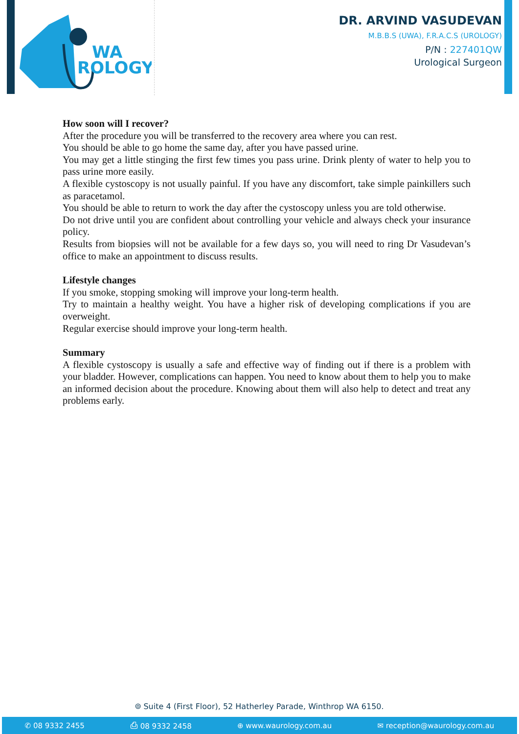WA
ROLOGY
DR. ARVIND VASUDEVAN
M.B.B.S (UWA), F.R.A.C.S (UROLOGY)
P/N : 227401QW
Urological Surgeon
How soon will I recover?
After the procedure you will be transferred to the recovery area where you can rest.
You should be able to go home the same day, after you have passed urine.
You may get a little stinging the first few times you pass urine. Drink plenty of water to help you to pass urine more easily.
A flexible cystoscopy is not usually painful. If you have any discomfort, take simple painkillers such as paracetamol.
You should be able to return to work the day after the cystoscopy unless you are told otherwise.
Do not drive until you are confident about controlling your vehicle and always check your insurance policy.
Results from biopsies will not be available for a few days so, you will need to ring Dr Vasudevan’s office to make an appointment to discuss results.
Lifestyle changes
If you smoke, stopping smoking will improve your long-term health.
Try to maintain a healthy weight. You have a higher risk of developing complications if you are overweight.
Regular exercise should improve your long-term health.
Summary
A flexible cystoscopy is usually a safe and effective way of finding out if there is a problem with your bladder. However, complications can happen. You need to know about them to help you to make an informed decision about the procedure. Knowing about them will also help to detect and treat any problems early.
⌾ Suite 4 (First Floor), 52 Hatherley Parade, Winthrop WA 6150.
✆ 08 9332 2455 ⎙ 08 9332 2458 ⊕ www.waurology.com.au ✉ reception@waurology.com.au